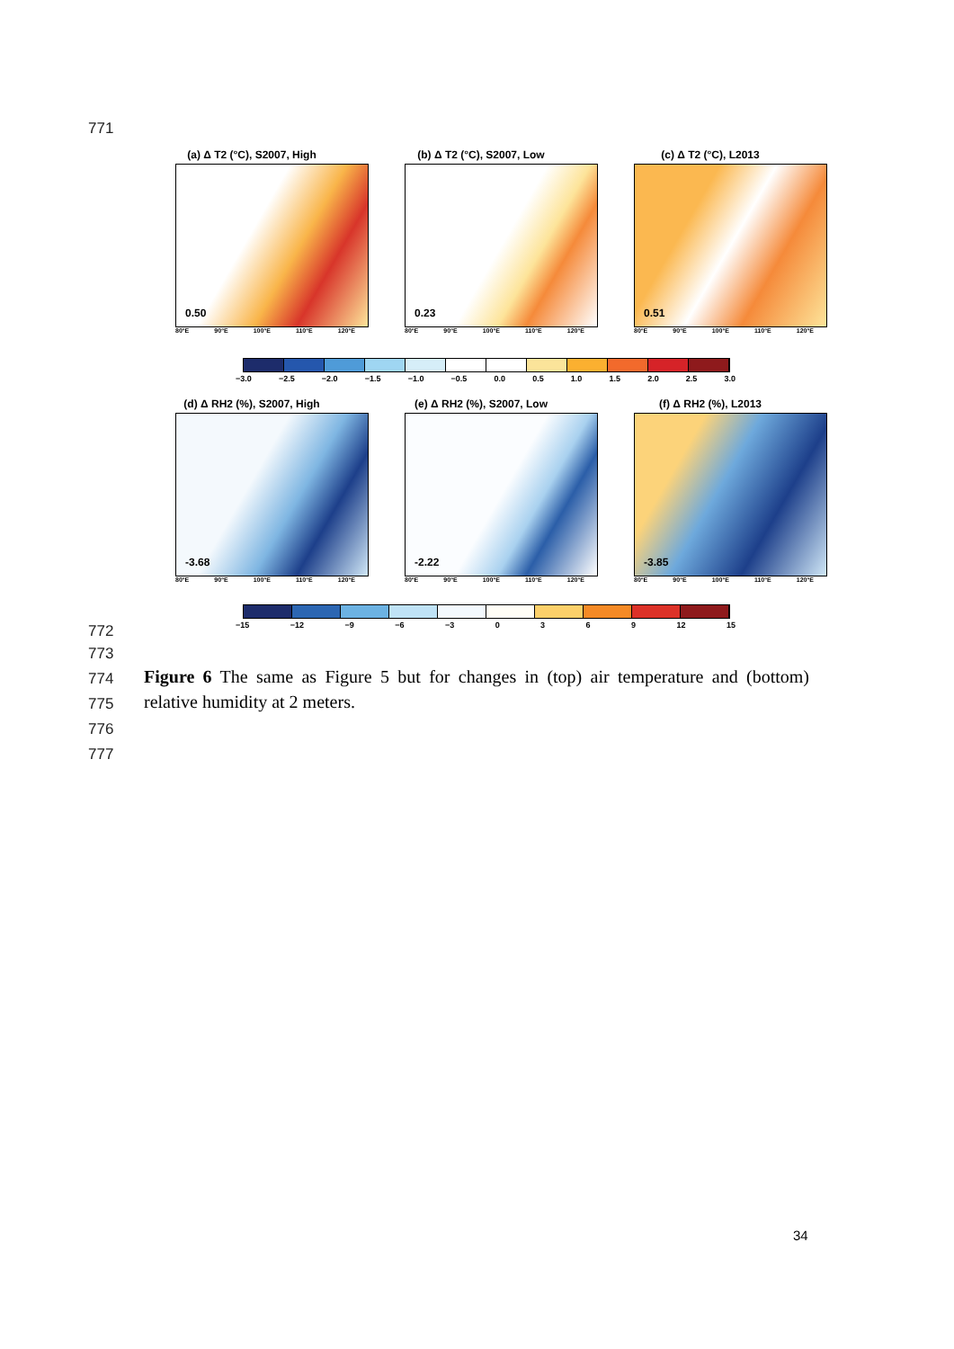771
(a) Δ T2 (°C), S2007, High
0.50
80°E 90°E 100°E 110°E 120°E
(b) Δ T2 (°C), S2007, Low
0.23
80°E 90°E 100°E 110°E 120°E
(c) Δ T2 (°C), L2013
0.51
80°E 90°E 100°E 110°E 120°E
−3.0 −2.5 −2.0 −1.5 −1.0 −0.5 0.0 0.5 1.0 1.5 2.0 2.5 3.0
(d) Δ RH2 (%), S2007, High
-3.68
80°E 90°E 100°E 110°E 120°E
(e) Δ RH2 (%), S2007, Low
-2.22
80°E 90°E 100°E 110°E 120°E
(f) Δ RH2 (%), L2013
-3.85
80°E 90°E 100°E 110°E 120°E
−15 −12 −9 −6 −3 0 3 6 9 12 15
772
773
774
775
776
777
Figure 6 The same as Figure 5 but for changes in (top) air temperature and (bottom) relative humidity at 2 meters.
34